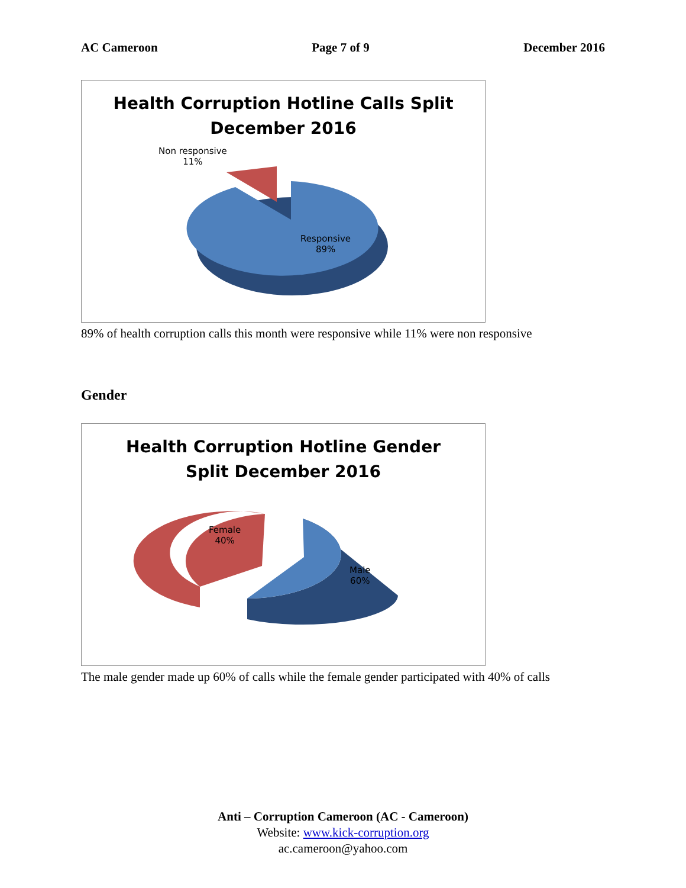AC Cameroon Page 7 of 9 December 2016
Health Corruption Hotline Calls Split
December 2016
Non responsive
11%
Responsive
89%
89% of health corruption calls this month were responsive while 11% were non responsive
Gender
Health Corruption Hotline Gender
Split December 2016
Female
40%
Male
60%
The male gender made up 60% of calls while the female gender participated with 40% of calls
Anti – Corruption Cameroon (AC - Cameroon)
Website: www.kick-corruption.org
ac.cameroon@yahoo.com